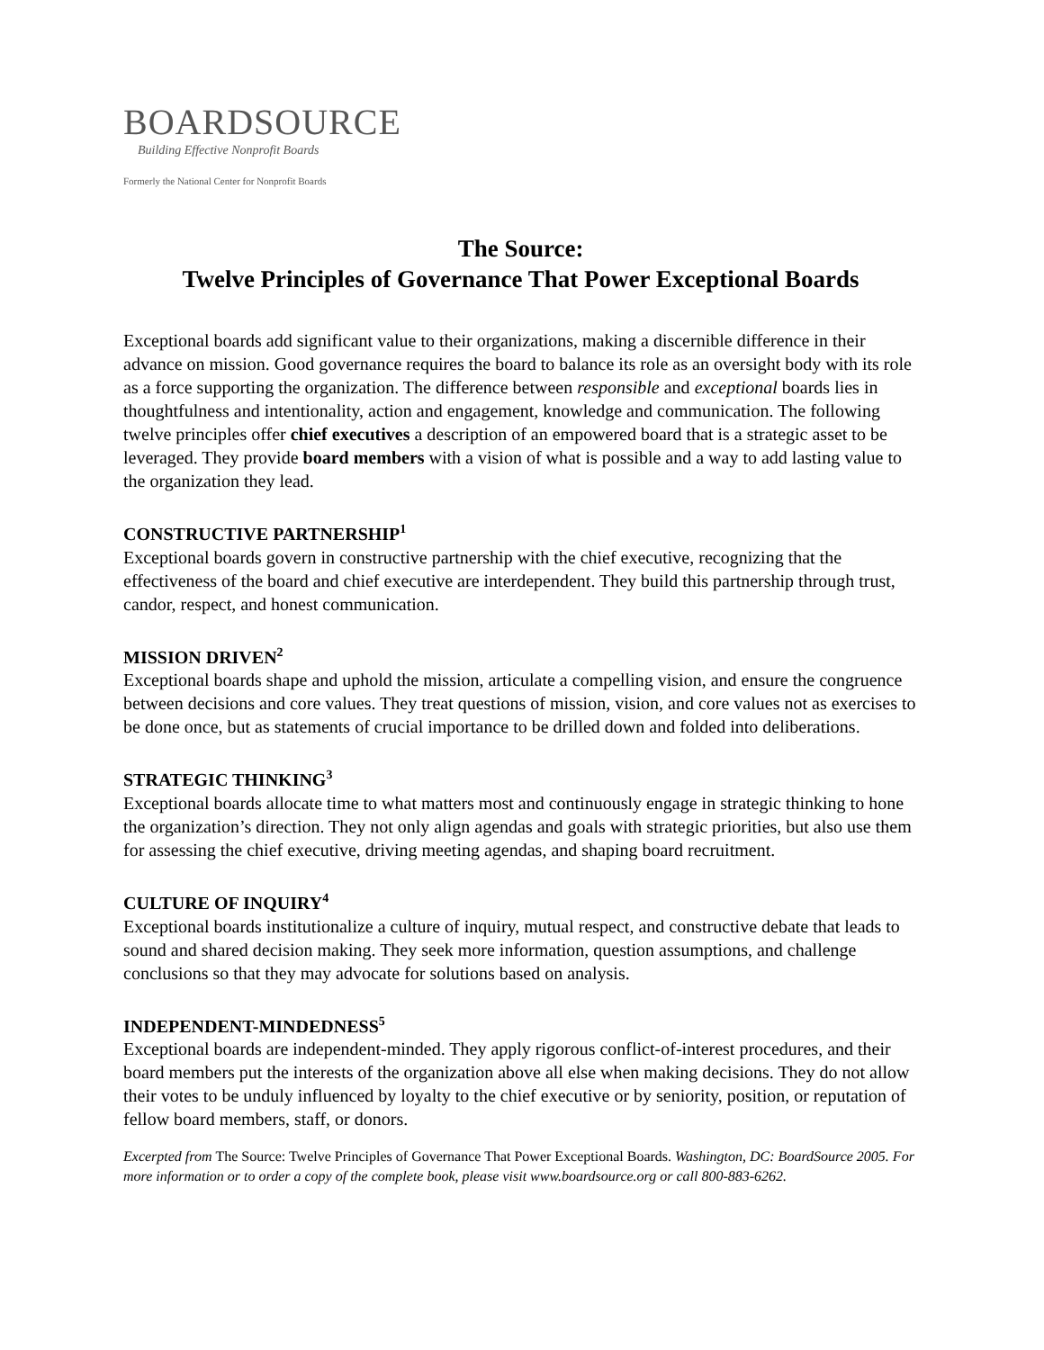BOARDSOURCE
Building Effective Nonprofit Boards
Formerly the National Center for Nonprofit Boards
The Source:
Twelve Principles of Governance That Power Exceptional Boards
Exceptional boards add significant value to their organizations, making a discernible difference in their advance on mission. Good governance requires the board to balance its role as an oversight body with its role as a force supporting the organization. The difference between responsible and exceptional boards lies in thoughtfulness and intentionality, action and engagement, knowledge and communication. The following twelve principles offer chief executives a description of an empowered board that is a strategic asset to be leveraged. They provide board members with a vision of what is possible and a way to add lasting value to the organization they lead.
CONSTRUCTIVE PARTNERSHIP<sup>1</sup>
Exceptional boards govern in constructive partnership with the chief executive, recognizing that the effectiveness of the board and chief executive are interdependent. They build this partnership through trust, candor, respect, and honest communication.
MISSION DRIVEN<sup>2</sup>
Exceptional boards shape and uphold the mission, articulate a compelling vision, and ensure the congruence between decisions and core values. They treat questions of mission, vision, and core values not as exercises to be done once, but as statements of crucial importance to be drilled down and folded into deliberations.
STRATEGIC THINKING<sup>3</sup>
Exceptional boards allocate time to what matters most and continuously engage in strategic thinking to hone the organization’s direction. They not only align agendas and goals with strategic priorities, but also use them for assessing the chief executive, driving meeting agendas, and shaping board recruitment.
CULTURE OF INQUIRY<sup>4</sup>
Exceptional boards institutionalize a culture of inquiry, mutual respect, and constructive debate that leads to sound and shared decision making. They seek more information, question assumptions, and challenge conclusions so that they may advocate for solutions based on analysis.
INDEPENDENT-MINDEDNESS<sup>5</sup>
Exceptional boards are independent-minded. They apply rigorous conflict-of-interest procedures, and their board members put the interests of the organization above all else when making decisions. They do not allow their votes to be unduly influenced by loyalty to the chief executive or by seniority, position, or reputation of fellow board members, staff, or donors.
Excerpted from The Source: Twelve Principles of Governance That Power Exceptional Boards. Washington, DC: BoardSource 2005. For more information or to order a copy of the complete book, please visit www.boardsource.org or call 800-883-6262.